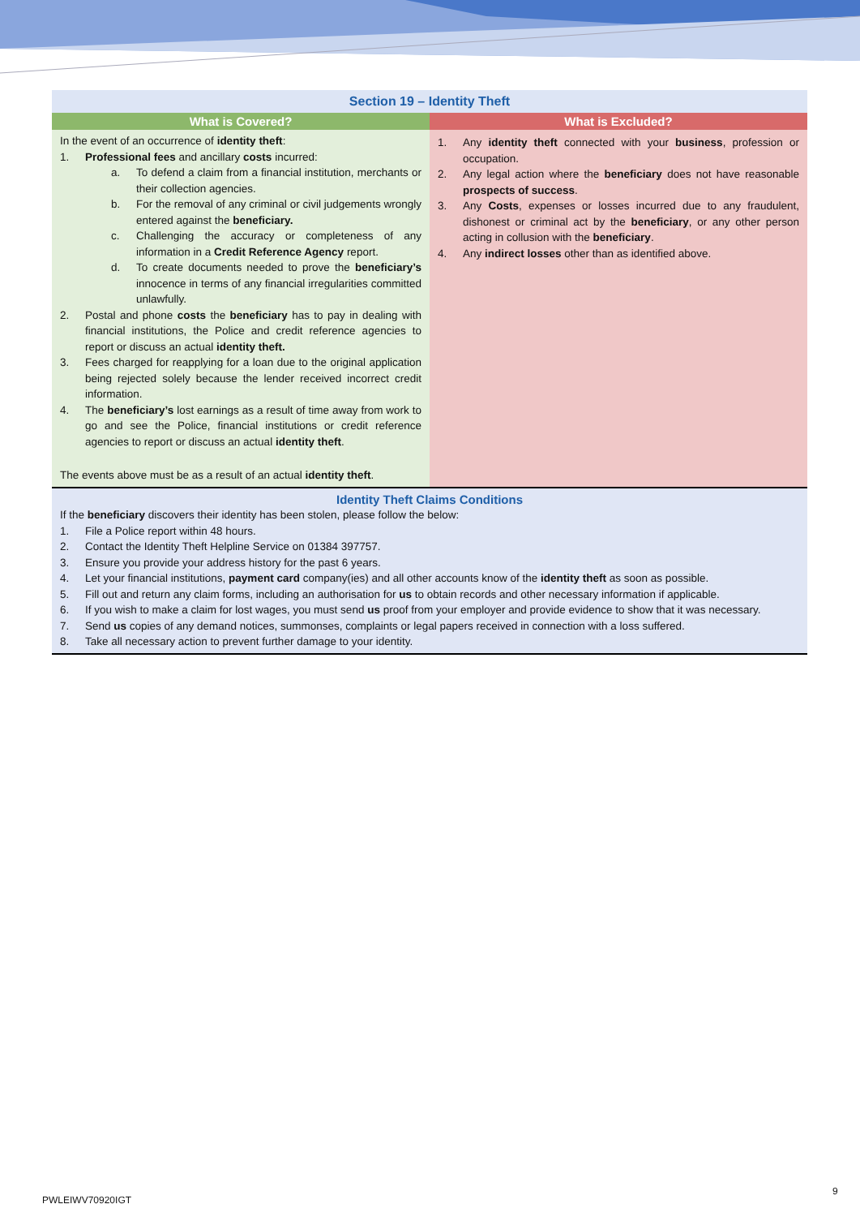| Section 19 – Identity Theft | |
| What is Covered? | What is Excluded? |
| In the event of an occurrence of identity theft : 1. Professional fees and ancillary costs incurred: a. To defend a claim from a financial institution, merchants or their collection agencies. b. For the removal of any criminal or civil judgements wrongly entered against the beneficiary. c. Challenging the accuracy or completeness of any information in a Credit Reference Agency report. d. To create documents needed to prove the beneficiary’s innocence in terms of any financial irregularities committed unlawfully. 2. Postal and phone costs the beneficiary has to pay in dealing with financial institutions, the Police and credit reference agencies to report or discuss an actual identity theft. 3. Fees charged for reapplying for a loan due to the original application being rejected solely because the lender received incorrect credit information. 4. The beneficiary’s lost earnings as a result of time away from work to go and see the Police, financial institutions or credit reference agencies to report or discuss an actual identity theft . The events above must be as a result of an actual identity theft . | 1. Any identity theft connected with your business , profession or occupation. 2. Any legal action where the beneficiary does not have reasonable prospects of success . 3. Any Costs , expenses or losses incurred due to any fraudulent, dishonest or criminal act by the beneficiary , or any other person acting in collusion with the beneficiary . 4. Any indirect losses other than as identified above. |
| Identity Theft Claims Conditions If the beneficiary discovers their identity has been stolen, please follow the below: 1. File a Police report within 48 hours. 2. Contact the Identity Theft Helpline Service on 01384 397757. 3. Ensure you provide your address history for the past 6 years. 4. Let your financial institutions, payment card company(ies) and all other accounts know of the identity theft as soon as possible. 5. Fill out and return any claim forms, including an authorisation for us to obtain records and other necessary information if applicable. 6. If you wish to make a claim for lost wages, you must send us proof from your employer and provide evidence to show that it was necessary. 7. Send us copies of any demand notices, summonses, complaints or legal papers received in connection with a loss suffered. 8. Take all necessary action to prevent further damage to your identity. | |
9
PWLEIWV70920IGT